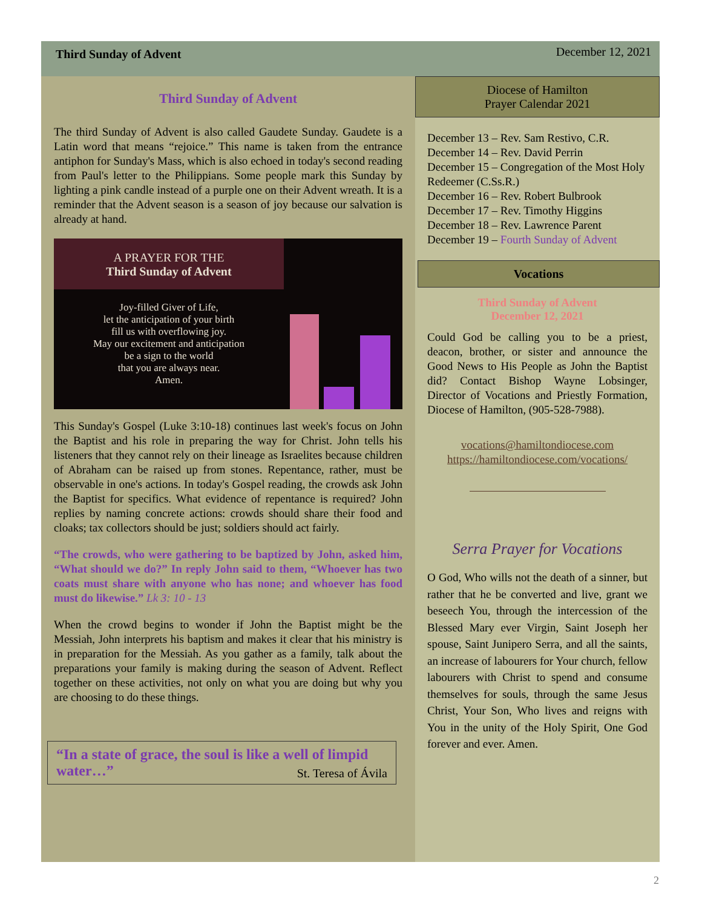Third Sunday of Advent December 12, 2021
Third Sunday of Advent
The third Sunday of Advent is also called Gaudete Sunday. Gaudete is a Latin word that means “rejoice.” This name is taken from the entrance antiphon for Sunday's Mass, which is also echoed in today's second reading from Paul's letter to the Philippians. Some people mark this Sunday by lighting a pink candle instead of a purple one on their Advent wreath. It is a reminder that the Advent season is a season of joy because our salvation is already at hand.
A PRAYER FOR THE
Third Sunday of Advent
Joy-filled Giver of Life,
let the anticipation of your birth
fill us with overflowing joy.
May our excitement and anticipation
be a sign to the world
that you are always near.
Amen.
This Sunday's Gospel (Luke 3:10-18) continues last week's focus on John the Baptist and his role in preparing the way for Christ. John tells his listeners that they cannot rely on their lineage as Israelites because children of Abraham can be raised up from stones. Repentance, rather, must be observable in one's actions. In today's Gospel reading, the crowds ask John the Baptist for specifics. What evidence of repentance is required? John replies by naming concrete actions: crowds should share their food and cloaks; tax collectors should be just; soldiers should act fairly.
“The crowds, who were gathering to be baptized by John, asked him, “What should we do?” In reply John said to them, “Whoever has two coats must share with anyone who has none; and whoever has food must do likewise.” Lk 3: 10 - 13
When the crowd begins to wonder if John the Baptist might be the Messiah, John interprets his baptism and makes it clear that his ministry is in preparation for the Messiah. As you gather as a family, talk about the preparations your family is making during the season of Advent. Reflect together on these activities, not only on what you are doing but why you are choosing to do these things.
“In a state of grace, the soul is like a well of limpid water…” St. Teresa of Ávila
Diocese of Hamilton
Prayer Calendar 2021
December 13 – Rev. Sam Restivo, C.R.
December 14 – Rev. David Perrin
December 15 – Congregation of the Most Holy Redeemer (C.Ss.R.)
December 16 – Rev. Robert Bulbrook
December 17 – Rev. Timothy Higgins
December 18 – Rev. Lawrence Parent
December 19 – Fourth Sunday of Advent
Vocations
Third Sunday of Advent
December 12, 2021
Could God be calling you to be a priest, deacon, brother, or sister and announce the Good News to His People as John the Baptist did? Contact Bishop Wayne Lobsinger, Director of Vocations and Priestly Formation, Diocese of Hamilton, (905-528-7988).
vocations@hamiltondiocese.com
https://hamiltondiocese.com/vocations/
Serra Prayer for Vocations
O God, Who wills not the death of a sinner, but rather that he be converted and live, grant we beseech You, through the intercession of the Blessed Mary ever Virgin, Saint Joseph her spouse, Saint Junipero Serra, and all the saints, an increase of labourers for Your church, fellow labourers with Christ to spend and consume themselves for souls, through the same Jesus Christ, Your Son, Who lives and reigns with You in the unity of the Holy Spirit, One God forever and ever. Amen.
2